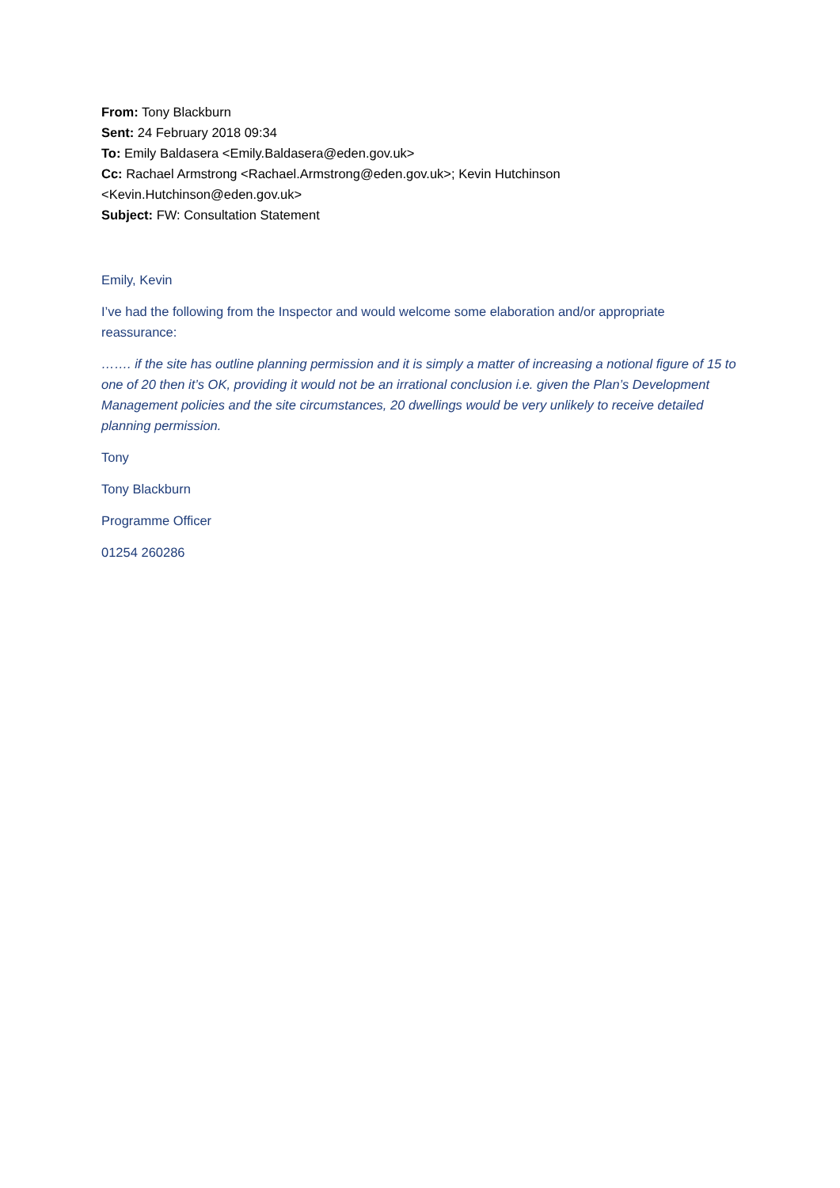From: Tony Blackburn
Sent: 24 February 2018 09:34
To: Emily Baldasera <Emily.Baldasera@eden.gov.uk>
Cc: Rachael Armstrong <Rachael.Armstrong@eden.gov.uk>; Kevin Hutchinson <Kevin.Hutchinson@eden.gov.uk>
Subject: FW: Consultation Statement
Emily, Kevin
I’ve had the following from the Inspector and would welcome some elaboration and/or appropriate reassurance:
……. if the site has outline planning permission and it is simply a matter of increasing a notional figure of 15 to one of 20 then it’s OK, providing it would not be an irrational conclusion i.e. given the Plan’s Development Management policies and the site circumstances, 20 dwellings would be very unlikely to receive detailed planning permission.
Tony
Tony Blackburn
Programme Officer
01254 260286